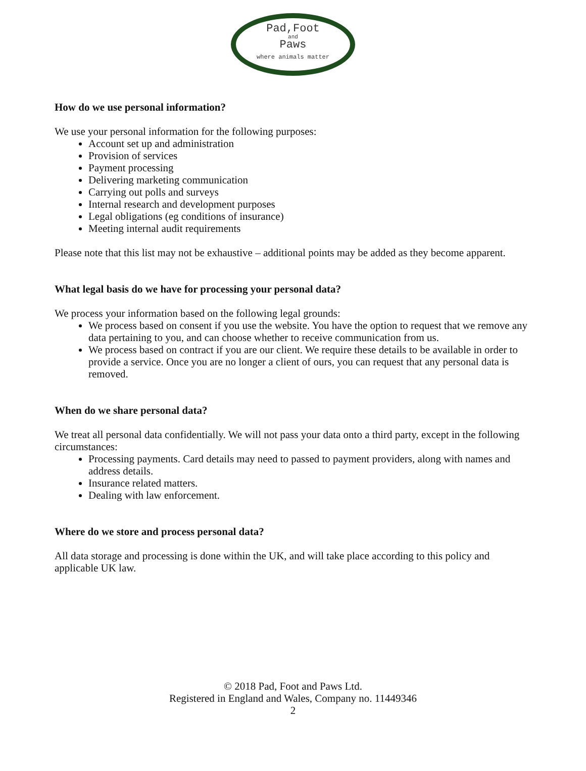Pad,Foot
and
Paws
where animals matter
How do we use personal information?
We use your personal information for the following purposes:
Account set up and administration
Provision of services
Payment processing
Delivering marketing communication
Carrying out polls and surveys
Internal research and development purposes
Legal obligations (eg conditions of insurance)
Meeting internal audit requirements
Please note that this list may not be exhaustive – additional points may be added as they become apparent.
What legal basis do we have for processing your personal data?
We process your information based on the following legal grounds:
We process based on consent if you use the website. You have the option to request that we remove any data pertaining to you, and can choose whether to receive communication from us.
We process based on contract if you are our client. We require these details to be available in order to provide a service. Once you are no longer a client of ours, you can request that any personal data is removed.
When do we share personal data?
We treat all personal data confidentially. We will not pass your data onto a third party, except in the following circumstances:
Processing payments. Card details may need to passed to payment providers, along with names and address details.
Insurance related matters.
Dealing with law enforcement.
Where do we store and process personal data?
All data storage and processing is done within the UK, and will take place according to this policy and applicable UK law.
© 2018 Pad, Foot and Paws Ltd.
Registered in England and Wales, Company no. 11449346
2